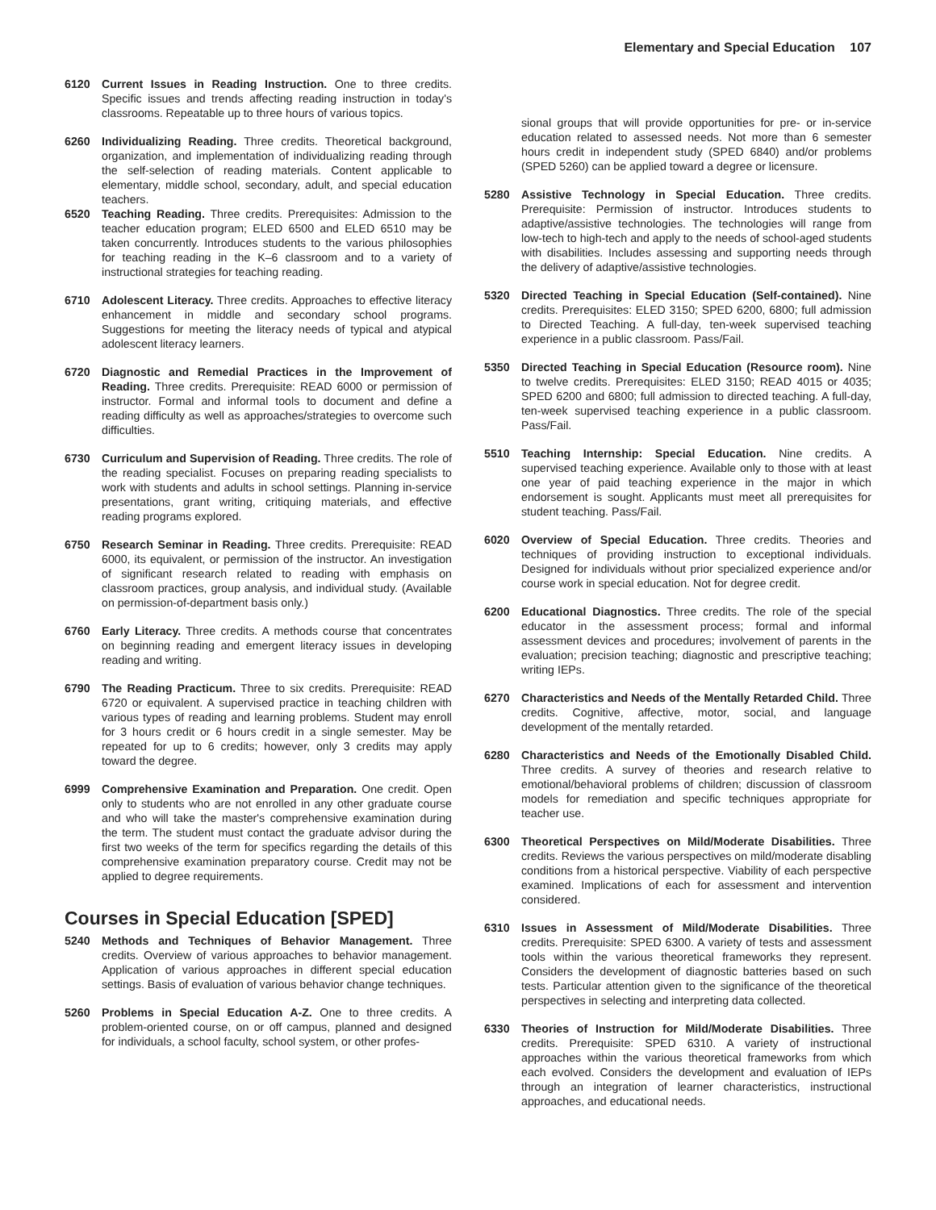Elementary and Special Education 107
6120 Current Issues in Reading Instruction. One to three credits. Specific issues and trends affecting reading instruction in today's classrooms. Repeatable up to three hours of various topics.
6260 Individualizing Reading. Three credits. Theoretical background, organization, and implementation of individualizing reading through the self-selection of reading materials. Content applicable to elementary, middle school, secondary, adult, and special education teachers.
6520 Teaching Reading. Three credits. Prerequisites: Admission to the teacher education program; ELED 6500 and ELED 6510 may be taken concurrently. Introduces students to the various philosophies for teaching reading in the K–6 classroom and to a variety of instructional strategies for teaching reading.
6710 Adolescent Literacy. Three credits. Approaches to effective literacy enhancement in middle and secondary school programs. Suggestions for meeting the literacy needs of typical and atypical adolescent literacy learners.
6720 Diagnostic and Remedial Practices in the Improvement of Reading. Three credits. Prerequisite: READ 6000 or permission of instructor. Formal and informal tools to document and define a reading difficulty as well as approaches/strategies to overcome such difficulties.
6730 Curriculum and Supervision of Reading. Three credits. The role of the reading specialist. Focuses on preparing reading specialists to work with students and adults in school settings. Planning in-service presentations, grant writing, critiquing materials, and effective reading programs explored.
6750 Research Seminar in Reading. Three credits. Prerequisite: READ 6000, its equivalent, or permission of the instructor. An investigation of significant research related to reading with emphasis on classroom practices, group analysis, and individual study. (Available on permission-of-department basis only.)
6760 Early Literacy. Three credits. A methods course that concentrates on beginning reading and emergent literacy issues in developing reading and writing.
6790 The Reading Practicum. Three to six credits. Prerequisite: READ 6720 or equivalent. A supervised practice in teaching children with various types of reading and learning problems. Student may enroll for 3 hours credit or 6 hours credit in a single semester. May be repeated for up to 6 credits; however, only 3 credits may apply toward the degree.
6999 Comprehensive Examination and Preparation. One credit. Open only to students who are not enrolled in any other graduate course and who will take the master's comprehensive examination during the term. The student must contact the graduate advisor during the first two weeks of the term for specifics regarding the details of this comprehensive examination preparatory course. Credit may not be applied to degree requirements.
Courses in Special Education [SPED]
5240 Methods and Techniques of Behavior Management. Three credits. Overview of various approaches to behavior management. Application of various approaches in different special education settings. Basis of evaluation of various behavior change techniques.
5260 Problems in Special Education A-Z. One to three credits. A problem-oriented course, on or off campus, planned and designed for individuals, a school faculty, school system, or other profes-
sional groups that will provide opportunities for pre- or in-service education related to assessed needs. Not more than 6 semester hours credit in independent study (SPED 6840) and/or problems (SPED 5260) can be applied toward a degree or licensure.
5280 Assistive Technology in Special Education. Three credits. Prerequisite: Permission of instructor. Introduces students to adaptive/assistive technologies. The technologies will range from low-tech to high-tech and apply to the needs of school-aged students with disabilities. Includes assessing and supporting needs through the delivery of adaptive/assistive technologies.
5320 Directed Teaching in Special Education (Self-contained). Nine credits. Prerequisites: ELED 3150; SPED 6200, 6800; full admission to Directed Teaching. A full-day, ten-week supervised teaching experience in a public classroom. Pass/Fail.
5350 Directed Teaching in Special Education (Resource room). Nine to twelve credits. Prerequisites: ELED 3150; READ 4015 or 4035; SPED 6200 and 6800; full admission to directed teaching. A full-day, ten-week supervised teaching experience in a public classroom. Pass/Fail.
5510 Teaching Internship: Special Education. Nine credits. A supervised teaching experience. Available only to those with at least one year of paid teaching experience in the major in which endorsement is sought. Applicants must meet all prerequisites for student teaching. Pass/Fail.
6020 Overview of Special Education. Three credits. Theories and techniques of providing instruction to exceptional individuals. Designed for individuals without prior specialized experience and/or course work in special education. Not for degree credit.
6200 Educational Diagnostics. Three credits. The role of the special educator in the assessment process; formal and informal assessment devices and procedures; involvement of parents in the evaluation; precision teaching; diagnostic and prescriptive teaching; writing IEPs.
6270 Characteristics and Needs of the Mentally Retarded Child. Three credits. Cognitive, affective, motor, social, and language development of the mentally retarded.
6280 Characteristics and Needs of the Emotionally Disabled Child. Three credits. A survey of theories and research relative to emotional/behavioral problems of children; discussion of classroom models for remediation and specific techniques appropriate for teacher use.
6300 Theoretical Perspectives on Mild/Moderate Disabilities. Three credits. Reviews the various perspectives on mild/moderate disabling conditions from a historical perspective. Viability of each perspective examined. Implications of each for assessment and intervention considered.
6310 Issues in Assessment of Mild/Moderate Disabilities. Three credits. Prerequisite: SPED 6300. A variety of tests and assessment tools within the various theoretical frameworks they represent. Considers the development of diagnostic batteries based on such tests. Particular attention given to the significance of the theoretical perspectives in selecting and interpreting data collected.
6330 Theories of Instruction for Mild/Moderate Disabilities. Three credits. Prerequisite: SPED 6310. A variety of instructional approaches within the various theoretical frameworks from which each evolved. Considers the development and evaluation of IEPs through an integration of learner characteristics, instructional approaches, and educational needs.